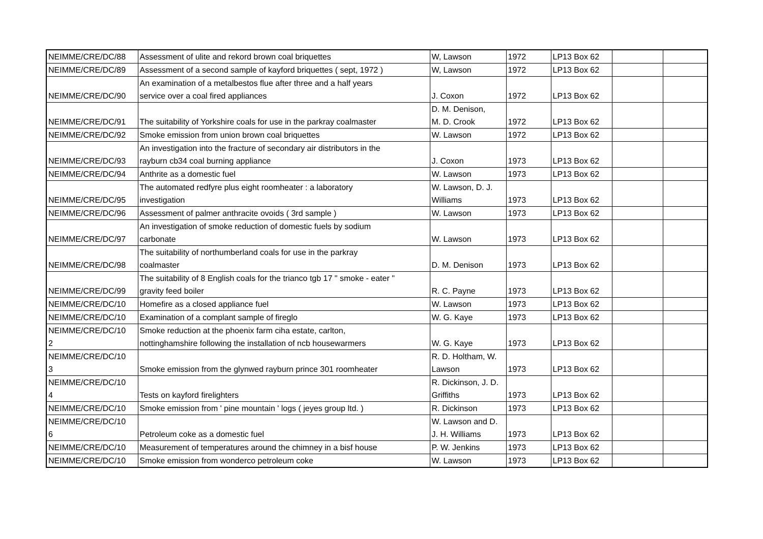| NEIMME/CRE/DC/88 | Assessment of ulite and rekord brown coal briquettes | W, Lawson | 1972 | LP13 Box 62 | | |
| NEIMME/CRE/DC/89 | Assessment of a second sample of kayford briquettes ( sept, 1972 ) | W, Lawson | 1972 | LP13 Box 62 | | |
| NEIMME/CRE/DC/90 | An examination of a metalbestos flue after three and a half years service over a coal fired appliances | J. Coxon | 1972 | LP13 Box 62 | | |
| NEIMME/CRE/DC/91 | The suitability of Yorkshire coals for use in the parkray coalmaster | D. M. Denison, M. D. Crook | 1972 | LP13 Box 62 | | |
| NEIMME/CRE/DC/92 | Smoke emission from union brown coal briquettes | W. Lawson | 1972 | LP13 Box 62 | | |
| NEIMME/CRE/DC/93 | An investigation into the fracture of secondary air distributors in the rayburn cb34 coal burning appliance | J. Coxon | 1973 | LP13 Box 62 | | |
| NEIMME/CRE/DC/94 | Anthrite as a domestic fuel | W. Lawson | 1973 | LP13 Box 62 | | |
| NEIMME/CRE/DC/95 | The automated redfyre plus eight roomheater : a laboratory investigation | W. Lawson, D. J. Williams | 1973 | LP13 Box 62 | | |
| NEIMME/CRE/DC/96 | Assessment of palmer anthracite ovoids ( 3rd sample ) | W. Lawson | 1973 | LP13 Box 62 | | |
| NEIMME/CRE/DC/97 | An investigation of smoke reduction of domestic fuels by sodium carbonate | W. Lawson | 1973 | LP13 Box 62 | | |
| NEIMME/CRE/DC/98 | The suitability of northumberland coals for use in the parkray coalmaster | D. M. Denison | 1973 | LP13 Box 62 | | |
| NEIMME/CRE/DC/99 | The suitability of 8 English coals for the trianco tgb 17 " smoke - eater " gravity feed boiler | R. C. Payne | 1973 | LP13 Box 62 | | |
| NEIMME/CRE/DC/10 | Homefire as a closed appliance fuel | W. Lawson | 1973 | LP13 Box 62 | | |
| NEIMME/CRE/DC/10 | Examination of a complant sample of fireglo | W. G. Kaye | 1973 | LP13 Box 62 | | |
| NEIMME/CRE/DC/10 2 | Smoke reduction at the phoenix farm ciha estate, carlton, nottinghamshire following the installation of ncb housewarmers | W. G. Kaye | 1973 | LP13 Box 62 | | |
| NEIMME/CRE/DC/10 3 | Smoke emission from the glynwed rayburn prince 301 roomheater | R. D. Holtham, W. Lawson | 1973 | LP13 Box 62 | | |
| NEIMME/CRE/DC/10 4 | Tests on kayford firelighters | R. Dickinson, J. D. Griffiths | 1973 | LP13 Box 62 | | |
| NEIMME/CRE/DC/10 | Smoke emission from ' pine mountain ' logs ( jeyes group ltd. ) | R. Dickinson | 1973 | LP13 Box 62 | | |
| NEIMME/CRE/DC/10 6 | Petroleum coke as a domestic fuel | W. Lawson and D. J. H. Williams | 1973 | LP13 Box 62 | | |
| NEIMME/CRE/DC/10 | Measurement of temperatures around the chimney in a bisf house | P. W. Jenkins | 1973 | LP13 Box 62 | | |
| NEIMME/CRE/DC/10 | Smoke emission from wonderco petroleum coke | W. Lawson | 1973 | LP13 Box 62 | | |